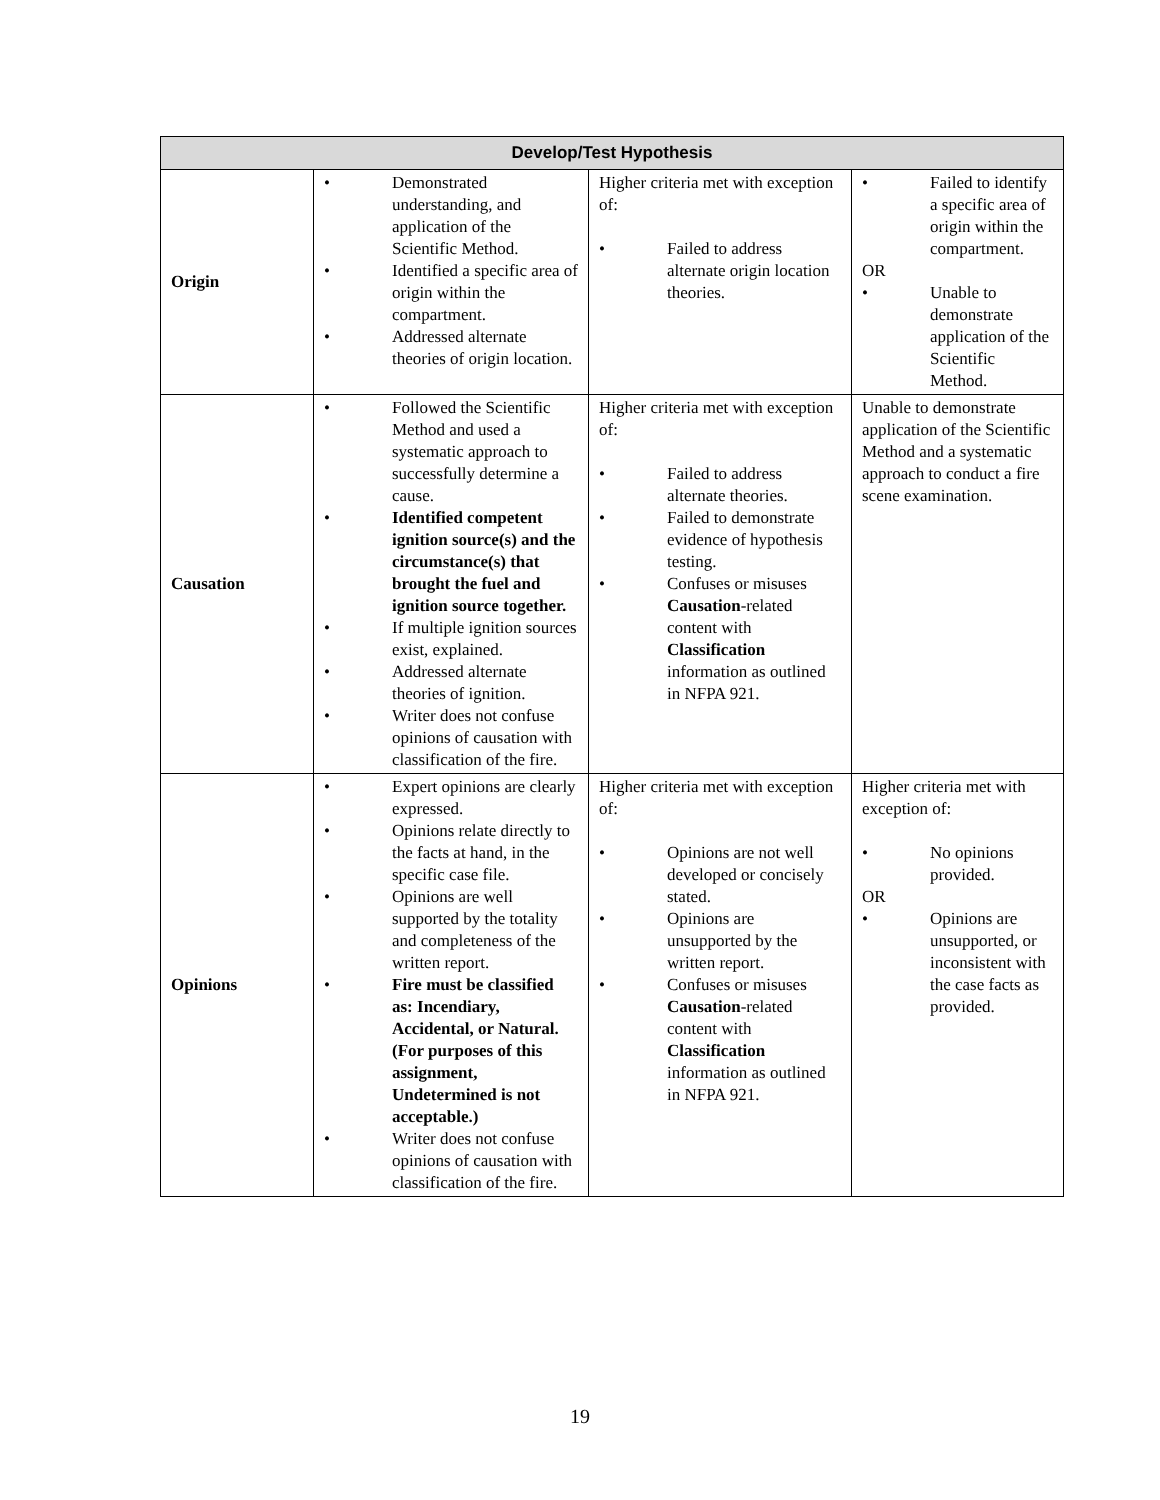| Develop/Test Hypothesis | | | |
| --- | --- | --- | --- |
| Origin | • Demonstrated understanding, and application of the Scientific Method. • Identified a specific area of origin within the compartment. • Addressed alternate theories of origin location. | Higher criteria met with exception of: • Failed to address alternate origin location theories. | • Failed to identify a specific area of origin within the compartment. OR • Unable to demonstrate application of the Scientific Method. |
| Causation | • Followed the Scientific Method and used a systematic approach to successfully determine a cause. • Identified competent ignition source(s) and the circumstance(s) that brought the fuel and ignition source together. • If multiple ignition sources exist, explained. • Addressed alternate theories of ignition. • Writer does not confuse opinions of causation with classification of the fire. | Higher criteria met with exception of: • Failed to address alternate theories. • Failed to demonstrate evidence of hypothesis testing. • Confuses or misuses Causation -related content with Classification information as outlined in NFPA 921. | Unable to demonstrate application of the Scientific Method and a systematic approach to conduct a fire scene examination. |
| Opinions | • Expert opinions are clearly expressed. • Opinions relate directly to the facts at hand, in the specific case file. • Opinions are well supported by the totality and completeness of the written report. • Fire must be classified as: Incendiary, Accidental, or Natural. (For purposes of this assignment, Undetermined is not acceptable.) • Writer does not confuse opinions of causation with classification of the fire. | Higher criteria met with exception of: • Opinions are not well developed or concisely stated. • Opinions are unsupported by the written report. • Confuses or misuses Causation -related content with Classification information as outlined in NFPA 921. | Higher criteria met with exception of: • No opinions provided. OR • Opinions are unsupported, or inconsistent with the case facts as provided. |
19